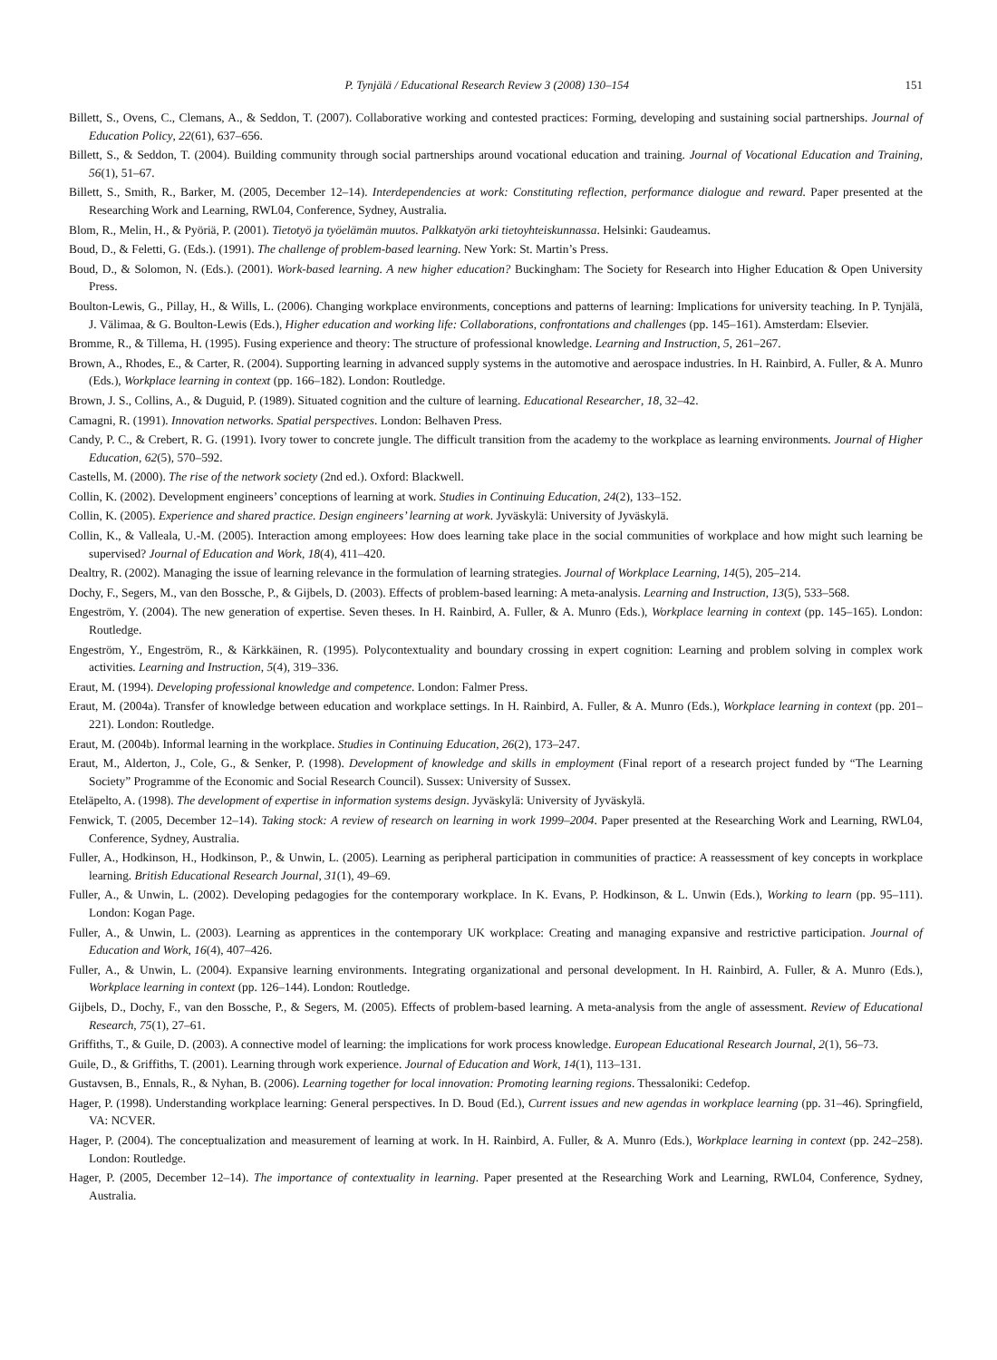P. Tynjälä / Educational Research Review 3 (2008) 130–154 151
Billett, S., Ovens, C., Clemans, A., & Seddon, T. (2007). Collaborative working and contested practices: Forming, developing and sustaining social partnerships. Journal of Education Policy, 22(61), 637–656.
Billett, S., & Seddon, T. (2004). Building community through social partnerships around vocational education and training. Journal of Vocational Education and Training, 56(1), 51–67.
Billett, S., Smith, R., Barker, M. (2005, December 12–14). Interdependencies at work: Constituting reflection, performance dialogue and reward. Paper presented at the Researching Work and Learning, RWL04, Conference, Sydney, Australia.
Blom, R., Melin, H., & Pyöriä, P. (2001). Tietotyö ja työelämän muutos. Palkkatyön arki tietoyhteiskunnassa. Helsinki: Gaudeamus.
Boud, D., & Feletti, G. (Eds.). (1991). The challenge of problem-based learning. New York: St. Martin’s Press.
Boud, D., & Solomon, N. (Eds.). (2001). Work-based learning. A new higher education? Buckingham: The Society for Research into Higher Education & Open University Press.
Boulton-Lewis, G., Pillay, H., & Wills, L. (2006). Changing workplace environments, conceptions and patterns of learning: Implications for university teaching. In P. Tynjälä, J. Välimaa, & G. Boulton-Lewis (Eds.), Higher education and working life: Collaborations, confrontations and challenges (pp. 145–161). Amsterdam: Elsevier.
Bromme, R., & Tillema, H. (1995). Fusing experience and theory: The structure of professional knowledge. Learning and Instruction, 5, 261–267.
Brown, A., Rhodes, E., & Carter, R. (2004). Supporting learning in advanced supply systems in the automotive and aerospace industries. In H. Rainbird, A. Fuller, & A. Munro (Eds.), Workplace learning in context (pp. 166–182). London: Routledge.
Brown, J. S., Collins, A., & Duguid, P. (1989). Situated cognition and the culture of learning. Educational Researcher, 18, 32–42.
Camagni, R. (1991). Innovation networks. Spatial perspectives. London: Belhaven Press.
Candy, P. C., & Crebert, R. G. (1991). Ivory tower to concrete jungle. The difficult transition from the academy to the workplace as learning environments. Journal of Higher Education, 62(5), 570–592.
Castells, M. (2000). The rise of the network society (2nd ed.). Oxford: Blackwell.
Collin, K. (2002). Development engineers’ conceptions of learning at work. Studies in Continuing Education, 24(2), 133–152.
Collin, K. (2005). Experience and shared practice. Design engineers’ learning at work. Jyväskylä: University of Jyväskylä.
Collin, K., & Valleala, U.-M. (2005). Interaction among employees: How does learning take place in the social communities of workplace and how might such learning be supervised? Journal of Education and Work, 18(4), 411–420.
Dealtry, R. (2002). Managing the issue of learning relevance in the formulation of learning strategies. Journal of Workplace Learning, 14(5), 205–214.
Dochy, F., Segers, M., van den Bossche, P., & Gijbels, D. (2003). Effects of problem-based learning: A meta-analysis. Learning and Instruction, 13(5), 533–568.
Engeström, Y. (2004). The new generation of expertise. Seven theses. In H. Rainbird, A. Fuller, & A. Munro (Eds.), Workplace learning in context (pp. 145–165). London: Routledge.
Engeström, Y., Engeström, R., & Kärkkäinen, R. (1995). Polycontextuality and boundary crossing in expert cognition: Learning and problem solving in complex work activities. Learning and Instruction, 5(4), 319–336.
Eraut, M. (1994). Developing professional knowledge and competence. London: Falmer Press.
Eraut, M. (2004a). Transfer of knowledge between education and workplace settings. In H. Rainbird, A. Fuller, & A. Munro (Eds.), Workplace learning in context (pp. 201–221). London: Routledge.
Eraut, M. (2004b). Informal learning in the workplace. Studies in Continuing Education, 26(2), 173–247.
Eraut, M., Alderton, J., Cole, G., & Senker, P. (1998). Development of knowledge and skills in employment (Final report of a research project funded by “The Learning Society” Programme of the Economic and Social Research Council). Sussex: University of Sussex.
Eteläpelto, A. (1998). The development of expertise in information systems design. Jyväskylä: University of Jyväskylä.
Fenwick, T. (2005, December 12–14). Taking stock: A review of research on learning in work 1999–2004. Paper presented at the Researching Work and Learning, RWL04, Conference, Sydney, Australia.
Fuller, A., Hodkinson, H., Hodkinson, P., & Unwin, L. (2005). Learning as peripheral participation in communities of practice: A reassessment of key concepts in workplace learning. British Educational Research Journal, 31(1), 49–69.
Fuller, A., & Unwin, L. (2002). Developing pedagogies for the contemporary workplace. In K. Evans, P. Hodkinson, & L. Unwin (Eds.), Working to learn (pp. 95–111). London: Kogan Page.
Fuller, A., & Unwin, L. (2003). Learning as apprentices in the contemporary UK workplace: Creating and managing expansive and restrictive participation. Journal of Education and Work, 16(4), 407–426.
Fuller, A., & Unwin, L. (2004). Expansive learning environments. Integrating organizational and personal development. In H. Rainbird, A. Fuller, & A. Munro (Eds.), Workplace learning in context (pp. 126–144). London: Routledge.
Gijbels, D., Dochy, F., van den Bossche, P., & Segers, M. (2005). Effects of problem-based learning. A meta-analysis from the angle of assessment. Review of Educational Research, 75(1), 27–61.
Griffiths, T., & Guile, D. (2003). A connective model of learning: the implications for work process knowledge. European Educational Research Journal, 2(1), 56–73.
Guile, D., & Griffiths, T. (2001). Learning through work experience. Journal of Education and Work, 14(1), 113–131.
Gustavsen, B., Ennals, R., & Nyhan, B. (2006). Learning together for local innovation: Promoting learning regions. Thessaloniki: Cedefop.
Hager, P. (1998). Understanding workplace learning: General perspectives. In D. Boud (Ed.), Current issues and new agendas in workplace learning (pp. 31–46). Springfield, VA: NCVER.
Hager, P. (2004). The conceptualization and measurement of learning at work. In H. Rainbird, A. Fuller, & A. Munro (Eds.), Workplace learning in context (pp. 242–258). London: Routledge.
Hager, P. (2005, December 12–14). The importance of contextuality in learning. Paper presented at the Researching Work and Learning, RWL04, Conference, Sydney, Australia.